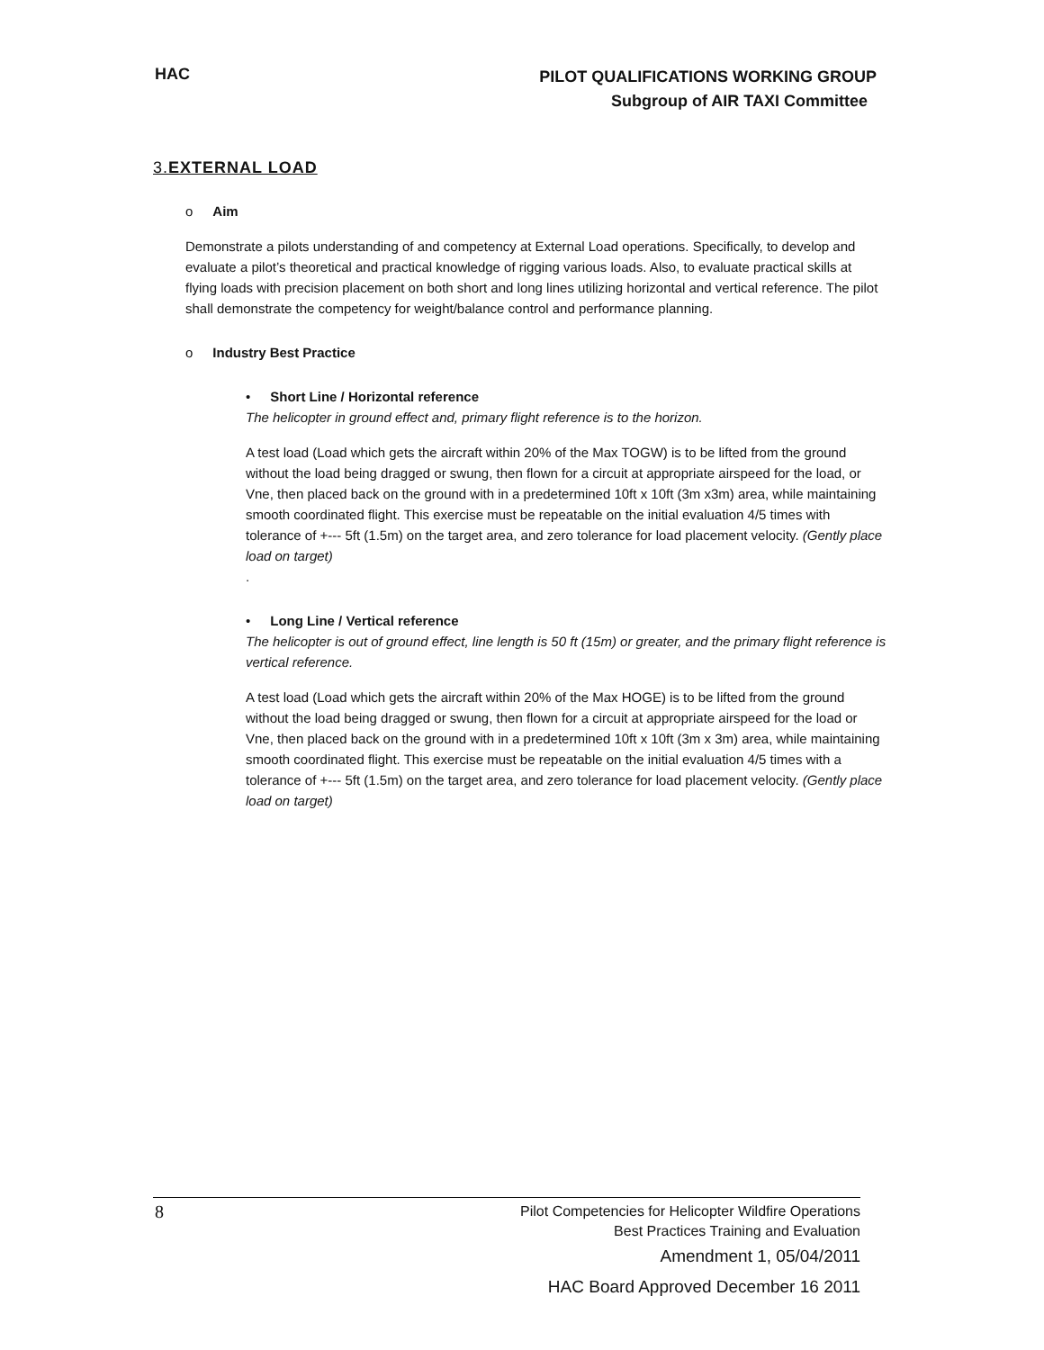HAC
PILOT QUALIFICATIONS WORKING GROUP
Subgroup of AIR TAXI Committee
3.EXTERNAL LOAD
o Aim
Demonstrate a pilots understanding of and competency at External Load operations. Specifically, to develop and evaluate a pilot’s theoretical and practical knowledge of rigging various loads. Also, to evaluate practical skills at flying loads with precision placement on both short and long lines utilizing horizontal and vertical reference. The pilot shall demonstrate the competency for weight/balance control and performance planning.
o Industry Best Practice
• Short Line / Horizontal reference
The helicopter in ground effect and, primary flight reference is to the horizon.
A test load (Load which gets the aircraft within 20% of the Max TOGW) is to be lifted from the ground without the load being dragged or swung, then flown for a circuit at appropriate airspeed for the load, or Vne, then placed back on the ground with in a predetermined 10ft x 10ft (3m x3m) area, while maintaining smooth coordinated flight. This exercise must be repeatable on the initial evaluation 4/5 times with tolerance of +--- 5ft (1.5m) on the target area, and zero tolerance for load placement velocity. (Gently place load on target)
.
• Long Line / Vertical reference
The helicopter is out of ground effect, line length is 50 ft (15m) or greater, and the primary flight reference is vertical reference.
A test load (Load which gets the aircraft within 20% of the Max HOGE) is to be lifted from the ground without the load being dragged or swung, then flown for a circuit at appropriate airspeed for the load or Vne, then placed back on the ground with in a predetermined 10ft x 10ft (3m x 3m) area, while maintaining smooth coordinated flight. This exercise must be repeatable on the initial evaluation 4/5 times with a tolerance of +--- 5ft (1.5m) on the target area, and zero tolerance for load placement velocity. (Gently place load on target)
8
Pilot Competencies for Helicopter Wildfire Operations
Best Practices Training and Evaluation
Amendment 1, 05/04/2011
HAC Board Approved December 16 2011